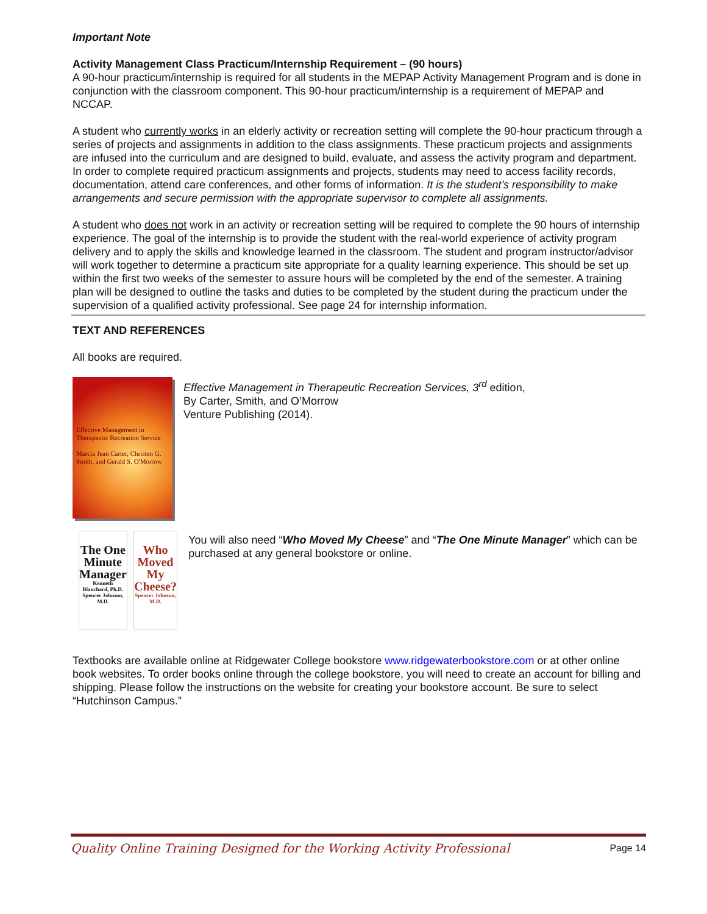Important Note
Activity Management Class Practicum/Internship Requirement – (90 hours)
A 90-hour practicum/internship is required for all students in the MEPAP Activity Management Program and is done in conjunction with the classroom component. This 90-hour practicum/internship is a requirement of MEPAP and NCCAP.
A student who currently works in an elderly activity or recreation setting will complete the 90-hour practicum through a series of projects and assignments in addition to the class assignments. These practicum projects and assignments are infused into the curriculum and are designed to build, evaluate, and assess the activity program and department. In order to complete required practicum assignments and projects, students may need to access facility records, documentation, attend care conferences, and other forms of information. It is the student’s responsibility to make arrangements and secure permission with the appropriate supervisor to complete all assignments.
A student who does not work in an activity or recreation setting will be required to complete the 90 hours of internship experience. The goal of the internship is to provide the student with the real-world experience of activity program delivery and to apply the skills and knowledge learned in the classroom. The student and program instructor/advisor will work together to determine a practicum site appropriate for a quality learning experience. This should be set up within the first two weeks of the semester to assure hours will be completed by the end of the semester. A training plan will be designed to outline the tasks and duties to be completed by the student during the practicum under the supervision of a qualified activity professional. See page 24 for internship information.
TEXT AND REFERENCES
All books are required.
Effective Management in Therapeutic Recreation Service
Marcia Jean Carter, Christen G. Smith, and Gerald S. O'Morrow
Effective Management in Therapeutic Recreation Services, 3<sup>rd</sup> edition,
By Carter, Smith, and O’Morrow
Venture Publishing (2014).
The One Minute Manager
Kenneth Blanchard, Ph.D. Spencer Johnson, M.D.
Who Moved My Cheese?
Spencer Johnson, M.D.
You will also need “Who Moved My Cheese” and “The One Minute Manager” which can be purchased at any general bookstore or online.
Textbooks are available online at Ridgewater College bookstore www.ridgewaterbookstore.com or at other online book websites. To order books online through the college bookstore, you will need to create an account for billing and shipping. Please follow the instructions on the website for creating your bookstore account. Be sure to select “Hutchinson Campus.”
Quality Online Training Designed for the Working Activity Professional Page 14